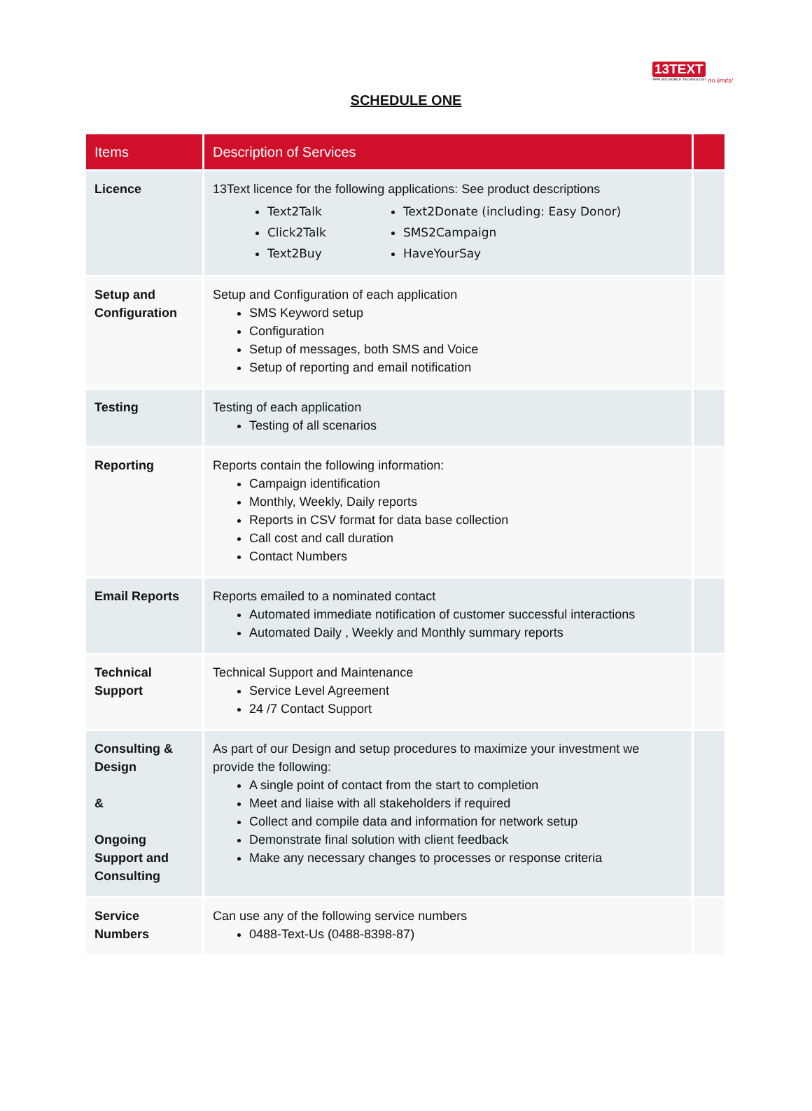13TEXT
APPLIED MOBILE TECHNOLOGY
no limits!
SCHEDULE ONE
| Items | Description of Services | |
| --- | --- | --- |
| Licence | 13Text licence for the following applications: See product descriptions Text2Talk Click2Talk Text2Buy Text2Donate (including: Easy Donor) SMS2Campaign HaveYourSay | |
| Setup and Configuration | Setup and Configuration of each application SMS Keyword setup Configuration Setup of messages, both SMS and Voice Setup of reporting and email notification | |
| Testing | Testing of each application Testing of all scenarios | |
| Reporting | Reports contain the following information: Campaign identification Monthly, Weekly, Daily reports Reports in CSV format for data base collection Call cost and call duration Contact Numbers | |
| Email Reports | Reports emailed to a nominated contact Automated immediate notification of customer successful interactions Automated Daily , Weekly and Monthly summary reports | |
| Technical Support | Technical Support and Maintenance Service Level Agreement 24 /7 Contact Support | |
| Consulting & Design & Ongoing Support and Consulting | As part of our Design and setup procedures to maximize your investment we provide the following: A single point of contact from the start to completion Meet and liaise with all stakeholders if required Collect and compile data and information for network setup Demonstrate final solution with client feedback Make any necessary changes to processes or response criteria | |
| Service Numbers | Can use any of the following service numbers 0488-Text-Us (0488-8398-87) | |